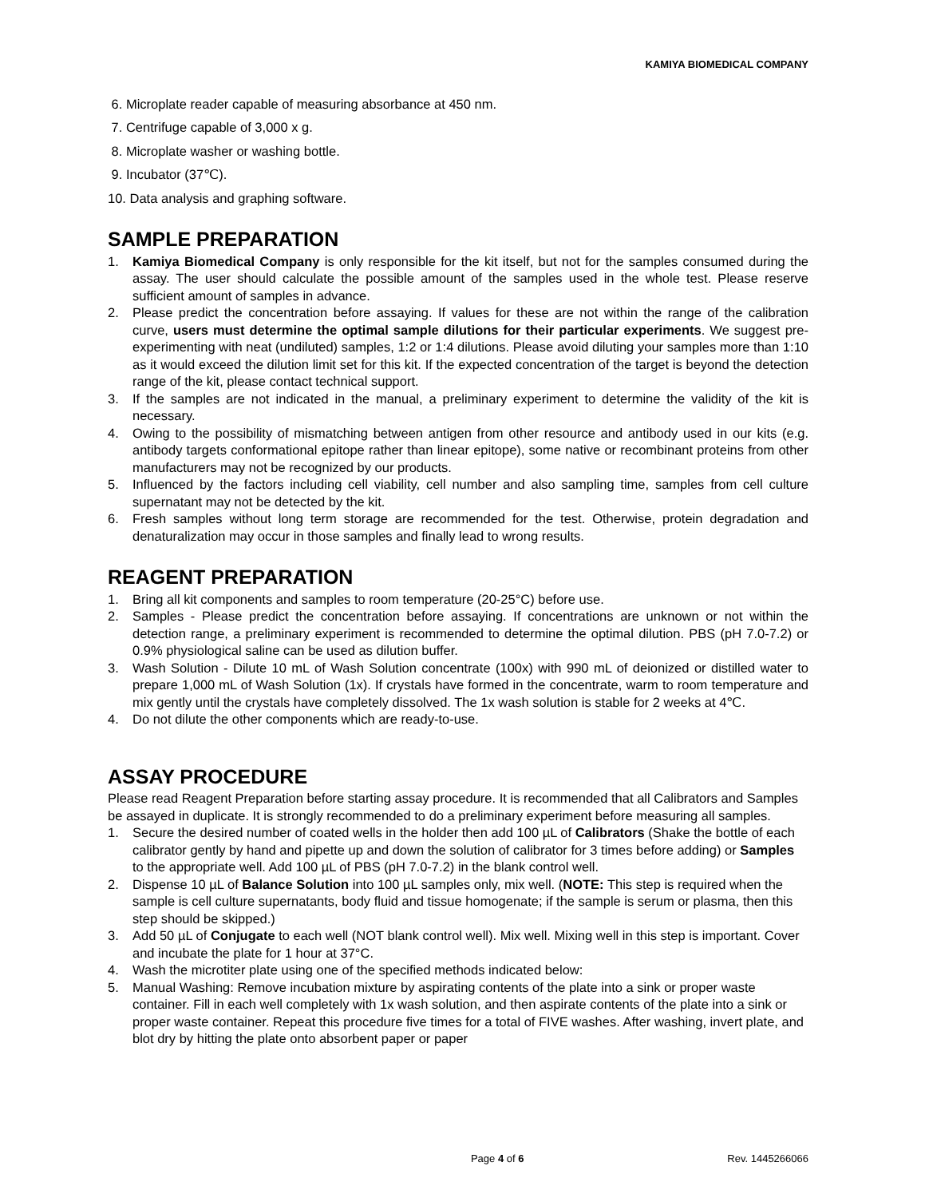KAMIYA BIOMEDICAL COMPANY
6. Microplate reader capable of measuring absorbance at 450 nm.
7. Centrifuge capable of 3,000 x g.
8. Microplate washer or washing bottle.
9. Incubator (37℃).
10. Data analysis and graphing software.
SAMPLE PREPARATION
1. Kamiya Biomedical Company is only responsible for the kit itself, but not for the samples consumed during the assay. The user should calculate the possible amount of the samples used in the whole test. Please reserve sufficient amount of samples in advance.
2. Please predict the concentration before assaying. If values for these are not within the range of the calibration curve, users must determine the optimal sample dilutions for their particular experiments. We suggest pre-experimenting with neat (undiluted) samples, 1:2 or 1:4 dilutions. Please avoid diluting your samples more than 1:10 as it would exceed the dilution limit set for this kit. If the expected concentration of the target is beyond the detection range of the kit, please contact technical support.
3. If the samples are not indicated in the manual, a preliminary experiment to determine the validity of the kit is necessary.
4. Owing to the possibility of mismatching between antigen from other resource and antibody used in our kits (e.g. antibody targets conformational epitope rather than linear epitope), some native or recombinant proteins from other manufacturers may not be recognized by our products.
5. Influenced by the factors including cell viability, cell number and also sampling time, samples from cell culture supernatant may not be detected by the kit.
6. Fresh samples without long term storage are recommended for the test. Otherwise, protein degradation and denaturalization may occur in those samples and finally lead to wrong results.
REAGENT PREPARATION
1. Bring all kit components and samples to room temperature (20-25°C) before use.
2. Samples - Please predict the concentration before assaying. If concentrations are unknown or not within the detection range, a preliminary experiment is recommended to determine the optimal dilution. PBS (pH 7.0-7.2) or 0.9% physiological saline can be used as dilution buffer.
3. Wash Solution - Dilute 10 mL of Wash Solution concentrate (100x) with 990 mL of deionized or distilled water to prepare 1,000 mL of Wash Solution (1x). If crystals have formed in the concentrate, warm to room temperature and mix gently until the crystals have completely dissolved. The 1x wash solution is stable for 2 weeks at 4℃.
4. Do not dilute the other components which are ready-to-use.
ASSAY PROCEDURE
Please read Reagent Preparation before starting assay procedure. It is recommended that all Calibrators and Samples be assayed in duplicate. It is strongly recommended to do a preliminary experiment before measuring all samples.
1. Secure the desired number of coated wells in the holder then add 100 µL of Calibrators (Shake the bottle of each calibrator gently by hand and pipette up and down the solution of calibrator for 3 times before adding) or Samples to the appropriate well. Add 100 µL of PBS (pH 7.0-7.2) in the blank control well.
2. Dispense 10 µL of Balance Solution into 100 µL samples only, mix well. (NOTE: This step is required when the sample is cell culture supernatants, body fluid and tissue homogenate; if the sample is serum or plasma, then this step should be skipped.)
3. Add 50 µL of Conjugate to each well (NOT blank control well). Mix well. Mixing well in this step is important. Cover and incubate the plate for 1 hour at 37°C.
4. Wash the microtiter plate using one of the specified methods indicated below:
5. Manual Washing: Remove incubation mixture by aspirating contents of the plate into a sink or proper waste container. Fill in each well completely with 1x wash solution, and then aspirate contents of the plate into a sink or proper waste container. Repeat this procedure five times for a total of FIVE washes. After washing, invert plate, and blot dry by hitting the plate onto absorbent paper or paper
Page 4 of 6 Rev. 1445266066